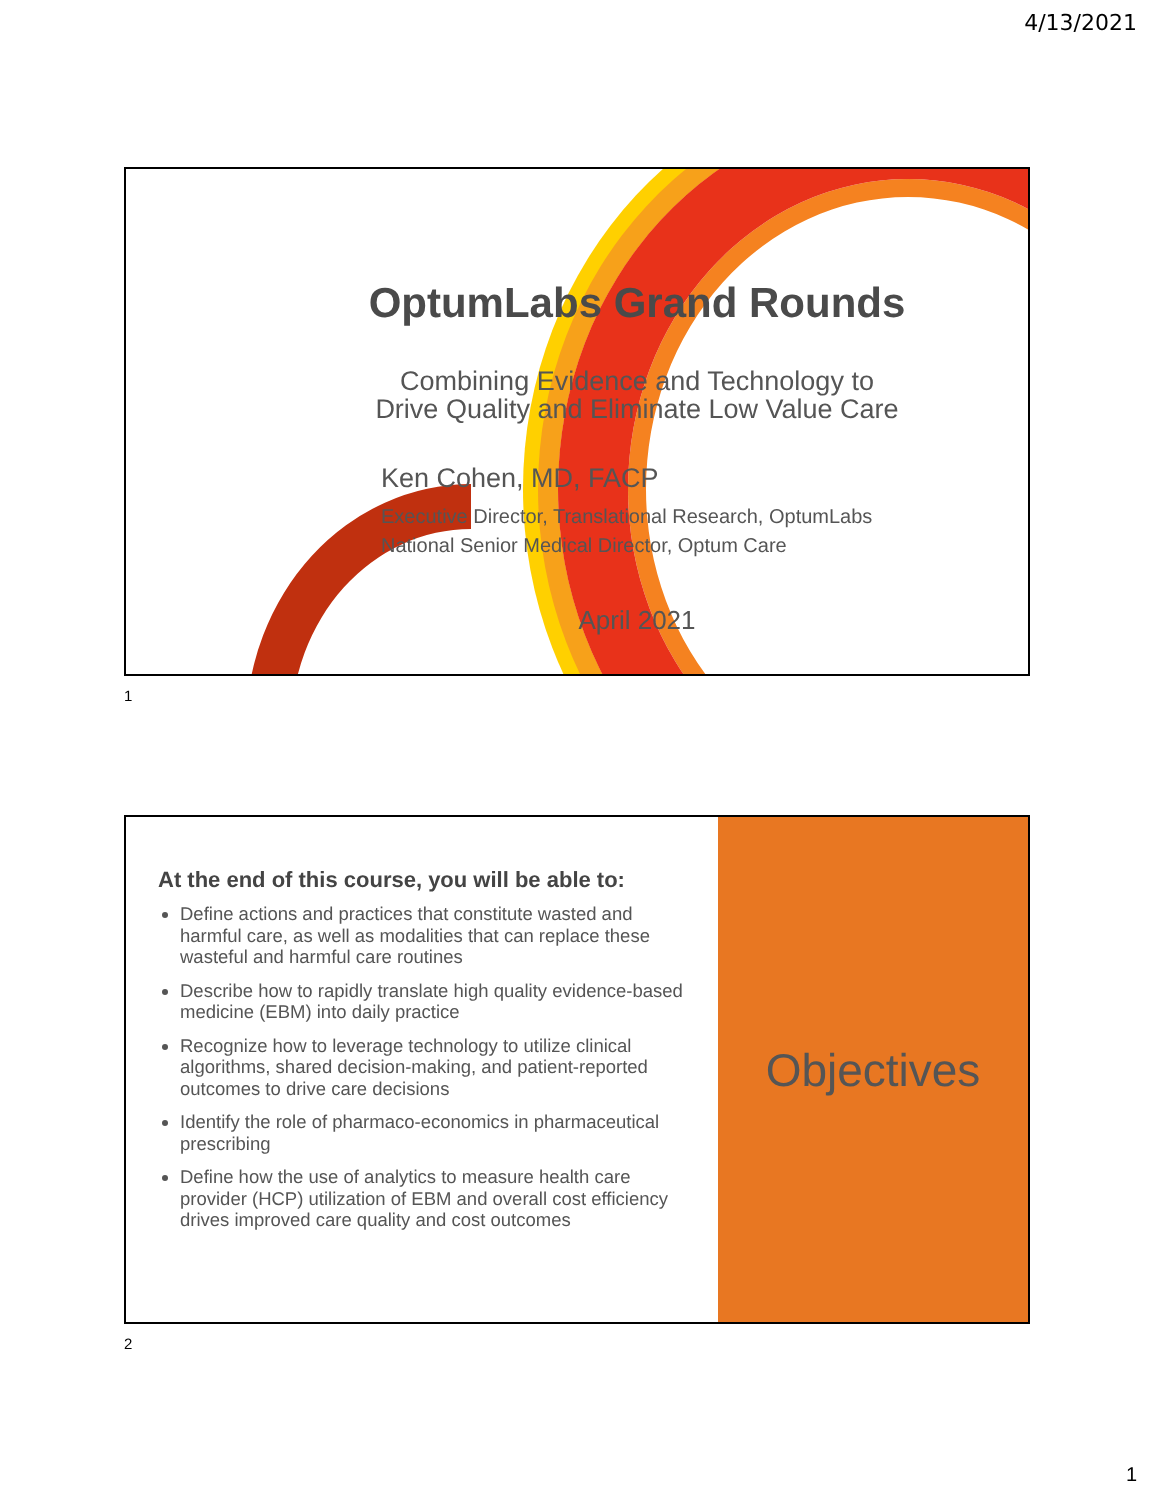4/13/2021
OptumLabs Grand Rounds
Combining Evidence and Technology to
Drive Quality and Eliminate Low Value Care
Ken Cohen, MD, FACP
Executive Director, Translational Research, OptumLabs
National Senior Medical Director, Optum Care
April 2021
1
At the end of this course, you will be able to:
Define actions and practices that constitute wasted and harmful care, as well as modalities that can replace these wasteful and harmful care routines
Describe how to rapidly translate high quality evidence-based medicine (EBM) into daily practice
Recognize how to leverage technology to utilize clinical algorithms, shared decision-making, and patient-reported outcomes to drive care decisions
Identify the role of pharmaco-economics in pharmaceutical prescribing
Define how the use of analytics to measure health care provider (HCP) utilization of EBM and overall cost efficiency drives improved care quality and cost outcomes
Objectives
2
1